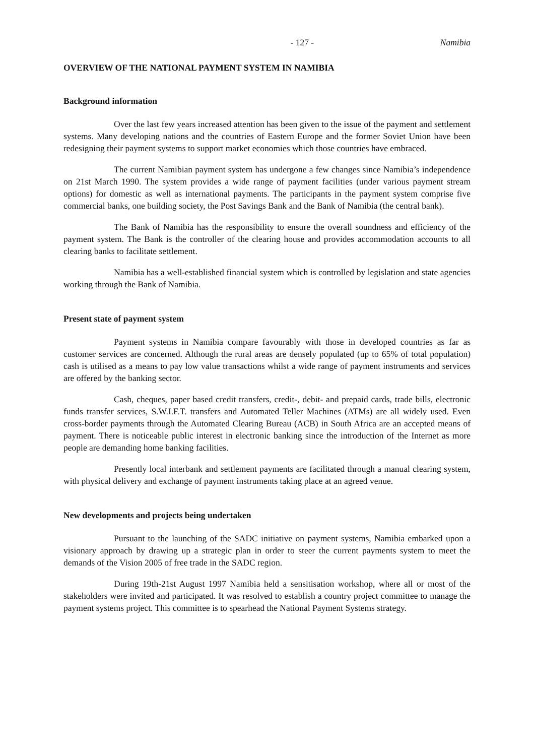- 127 - Namibia
OVERVIEW OF THE NATIONAL PAYMENT SYSTEM IN NAMIBIA
Background information
Over the last few years increased attention has been given to the issue of the payment and settlement systems. Many developing nations and the countries of Eastern Europe and the former Soviet Union have been redesigning their payment systems to support market economies which those countries have embraced.
The current Namibian payment system has undergone a few changes since Namibia’s independence on 21st March 1990. The system provides a wide range of payment facilities (under various payment stream options) for domestic as well as international payments. The participants in the payment system comprise five commercial banks, one building society, the Post Savings Bank and the Bank of Namibia (the central bank).
The Bank of Namibia has the responsibility to ensure the overall soundness and efficiency of the payment system. The Bank is the controller of the clearing house and provides accommodation accounts to all clearing banks to facilitate settlement.
Namibia has a well-established financial system which is controlled by legislation and state agencies working through the Bank of Namibia.
Present state of payment system
Payment systems in Namibia compare favourably with those in developed countries as far as customer services are concerned. Although the rural areas are densely populated (up to 65% of total population) cash is utilised as a means to pay low value transactions whilst a wide range of payment instruments and services are offered by the banking sector.
Cash, cheques, paper based credit transfers, credit-, debit- and prepaid cards, trade bills, electronic funds transfer services, S.W.I.F.T. transfers and Automated Teller Machines (ATMs) are all widely used. Even cross-border payments through the Automated Clearing Bureau (ACB) in South Africa are an accepted means of payment. There is noticeable public interest in electronic banking since the introduction of the Internet as more people are demanding home banking facilities.
Presently local interbank and settlement payments are facilitated through a manual clearing system, with physical delivery and exchange of payment instruments taking place at an agreed venue.
New developments and projects being undertaken
Pursuant to the launching of the SADC initiative on payment systems, Namibia embarked upon a visionary approach by drawing up a strategic plan in order to steer the current payments system to meet the demands of the Vision 2005 of free trade in the SADC region.
During 19th-21st August 1997 Namibia held a sensitisation workshop, where all or most of the stakeholders were invited and participated. It was resolved to establish a country project committee to manage the payment systems project. This committee is to spearhead the National Payment Systems strategy.